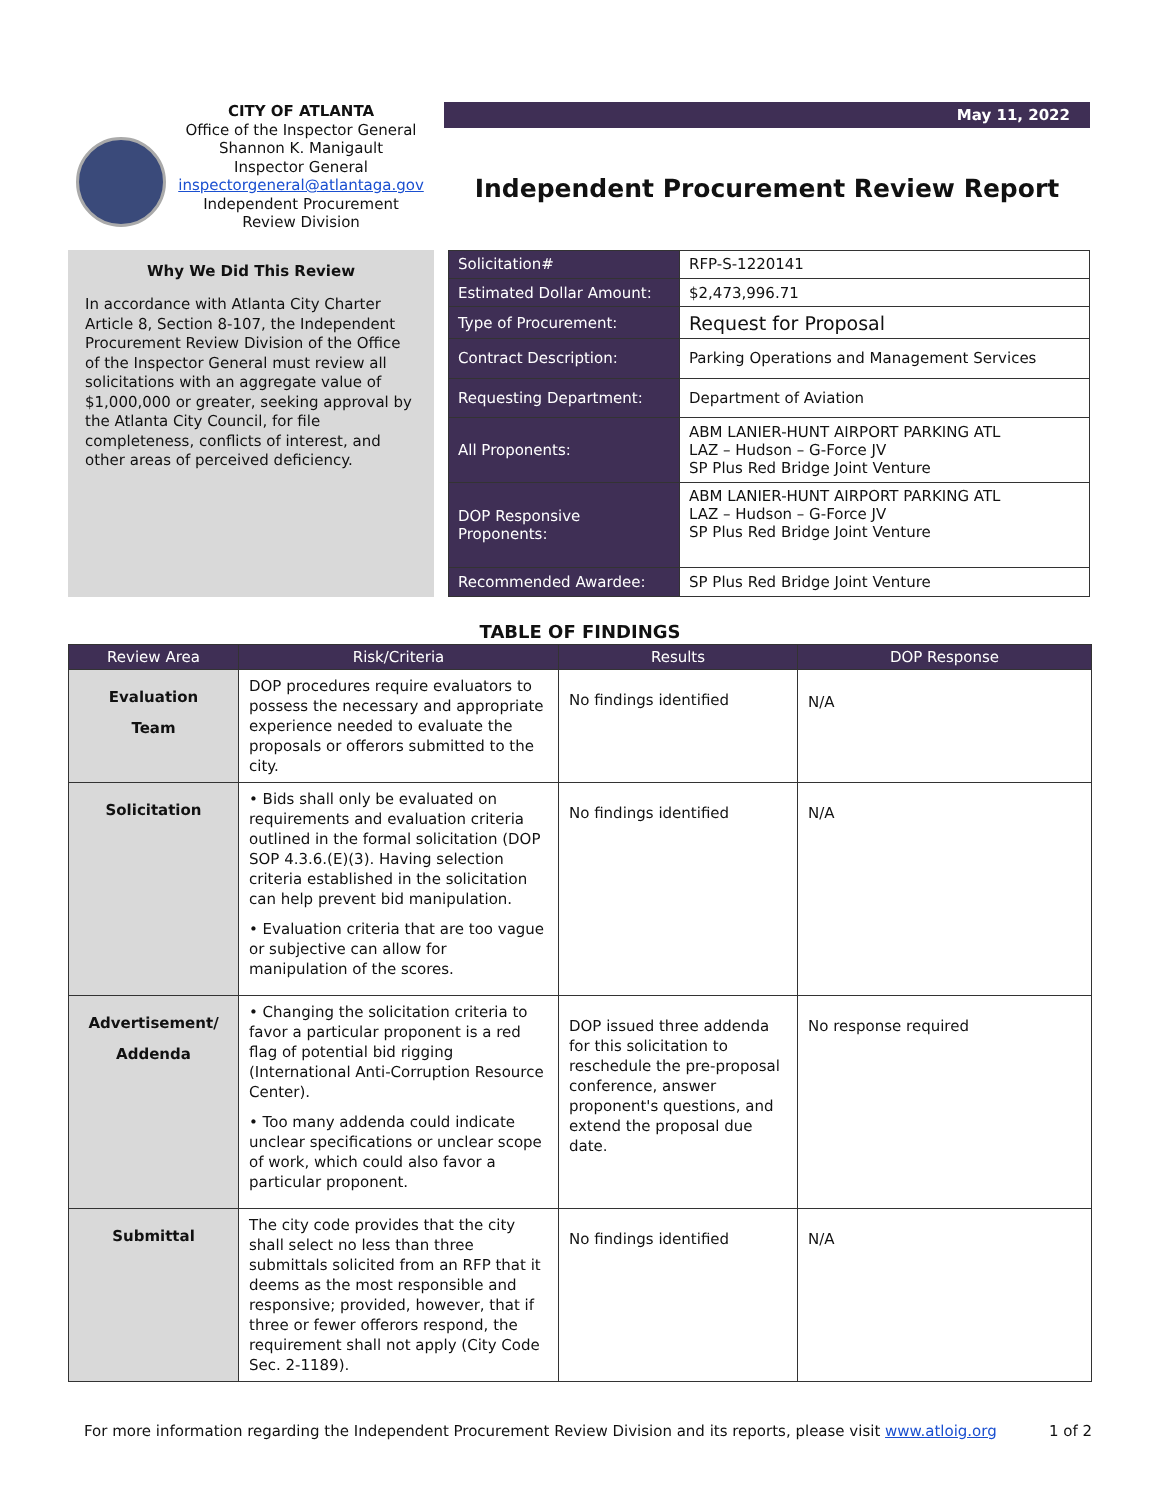CITY OF ATLANTA
Office of the Inspector General
Shannon K. Manigault
Inspector General
inspectorgeneral@atlantaga.gov
Independent Procurement
Review Division
May 11, 2022
Independent Procurement Review Report
Why We Did This Review
In accordance with Atlanta City Charter Article 8, Section 8-107, the Independent Procurement Review Division of the Office of the Inspector General must review all solicitations with an aggregate value of $1,000,000 or greater, seeking approval by the Atlanta City Council, for file completeness, conflicts of interest, and other areas of perceived deficiency.
| Solicitation# | RFP-S-1220141 |
| Estimated Dollar Amount: | $2,473,996.71 |
| Type of Procurement: | Request for Proposal |
| Contract Description: | Parking Operations and Management Services |
| Requesting Department: | Department of Aviation |
| All Proponents: | ABM LANIER-HUNT AIRPORT PARKING ATL LAZ – Hudson – G-Force JV SP Plus Red Bridge Joint Venture |
| DOP Responsive Proponents: | ABM LANIER-HUNT AIRPORT PARKING ATL LAZ – Hudson – G-Force JV SP Plus Red Bridge Joint Venture |
| Recommended Awardee: | SP Plus Red Bridge Joint Venture |
TABLE OF FINDINGS
| Review Area | Risk/Criteria | Results | DOP Response |
| --- | --- | --- | --- |
| Evaluation Team | DOP procedures require evaluators to possess the necessary and appropriate experience needed to evaluate the proposals or offerors submitted to the city. | No findings identified | N/A |
| Solicitation | • Bids shall only be evaluated on requirements and evaluation criteria outlined in the formal solicitation (DOP SOP 4.3.6.(E)(3). Having selection criteria established in the solicitation can help prevent bid manipulation. • Evaluation criteria that are too vague or subjective can allow for manipulation of the scores. | No findings identified | N/A |
| Advertisement/ Addenda | • Changing the solicitation criteria to favor a particular proponent is a red flag of potential bid rigging (International Anti-Corruption Resource Center). • Too many addenda could indicate unclear specifications or unclear scope of work, which could also favor a particular proponent. | DOP issued three addenda for this solicitation to reschedule the pre-proposal conference, answer proponent's questions, and extend the proposal due date. | No response required |
| Submittal | The city code provides that the city shall select no less than three submittals solicited from an RFP that it deems as the most responsible and responsive; provided, however, that if three or fewer offerors respond, the requirement shall not apply (City Code Sec. 2-1189). | No findings identified | N/A |
For more information regarding the Independent Procurement Review Division and its reports, please visit www.atloig.org 1 of 2